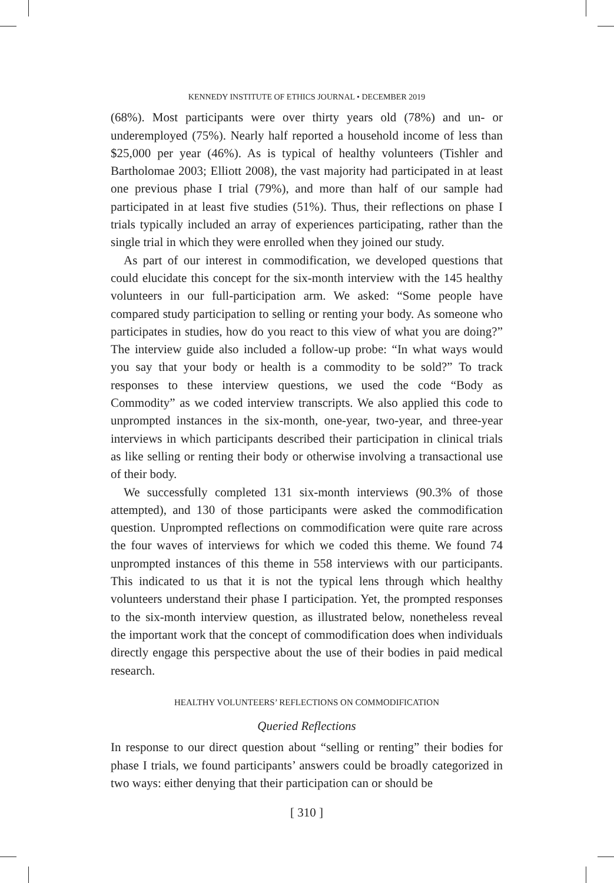KENNEDY INSTITUTE OF ETHICS JOURNAL • DECEMBER 2019
(68%). Most participants were over thirty years old (78%) and un- or underemployed (75%). Nearly half reported a household income of less than $25,000 per year (46%). As is typical of healthy volunteers (Tishler and Bartholomae 2003; Elliott 2008), the vast majority had participated in at least one previous phase I trial (79%), and more than half of our sample had participated in at least five studies (51%). Thus, their reflections on phase I trials typically included an array of experiences participating, rather than the single trial in which they were enrolled when they joined our study.
As part of our interest in commodification, we developed questions that could elucidate this concept for the six-month interview with the 145 healthy volunteers in our full-participation arm. We asked: “Some people have compared study participation to selling or renting your body. As someone who participates in studies, how do you react to this view of what you are doing?” The interview guide also included a follow-up probe: “In what ways would you say that your body or health is a commodity to be sold?” To track responses to these interview questions, we used the code “Body as Commodity” as we coded interview transcripts. We also applied this code to unprompted instances in the six-month, one-year, two-year, and three-year interviews in which participants described their participation in clinical trials as like selling or renting their body or otherwise involving a transactional use of their body.
We successfully completed 131 six-month interviews (90.3% of those attempted), and 130 of those participants were asked the commodification question. Unprompted reflections on commodification were quite rare across the four waves of interviews for which we coded this theme. We found 74 unprompted instances of this theme in 558 interviews with our participants. This indicated to us that it is not the typical lens through which healthy volunteers understand their phase I participation. Yet, the prompted responses to the six-month interview question, as illustrated below, nonetheless reveal the important work that the concept of commodification does when individuals directly engage this perspective about the use of their bodies in paid medical research.
HEALTHY VOLUNTEERS’ REFLECTIONS ON COMMODIFICATION
Queried Reflections
In response to our direct question about “selling or renting” their bodies for phase I trials, we found participants’ answers could be broadly categorized in two ways: either denying that their participation can or should be
[ 310 ]